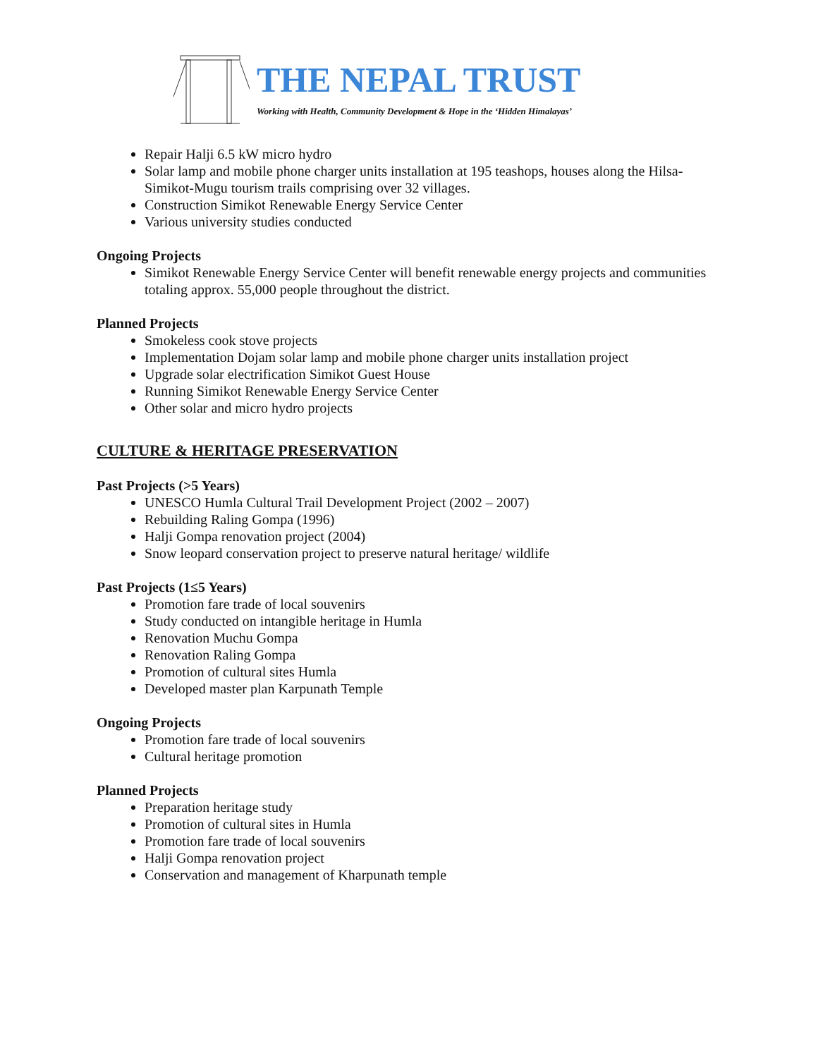THE NEPAL TRUST
Working with Health, Community Development & Hope in the ‘Hidden Himalayas’
Repair Halji 6.5 kW micro hydro
Solar lamp and mobile phone charger units installation at 195 teashops, houses along the Hilsa-Simikot-Mugu tourism trails comprising over 32 villages.
Construction Simikot Renewable Energy Service Center
Various university studies conducted
Ongoing Projects
Simikot Renewable Energy Service Center will benefit renewable energy projects and communities totaling approx. 55,000 people throughout the district.
Planned Projects
Smokeless cook stove projects
Implementation Dojam solar lamp and mobile phone charger units installation project
Upgrade solar electrification Simikot Guest House
Running Simikot Renewable Energy Service Center
Other solar and micro hydro projects
CULTURE & HERITAGE PRESERVATION
Past Projects (>5 Years)
UNESCO Humla Cultural Trail Development Project (2002 – 2007)
Rebuilding Raling Gompa (1996)
Halji Gompa renovation project (2004)
Snow leopard conservation project to preserve natural heritage/ wildlife
Past Projects (1≤5 Years)
Promotion fare trade of local souvenirs
Study conducted on intangible heritage in Humla
Renovation Muchu Gompa
Renovation Raling Gompa
Promotion of cultural sites Humla
Developed master plan Karpunath Temple
Ongoing Projects
Promotion fare trade of local souvenirs
Cultural heritage promotion
Planned Projects
Preparation heritage study
Promotion of cultural sites in Humla
Promotion fare trade of local souvenirs
Halji Gompa renovation project
Conservation and management of Kharpunath temple